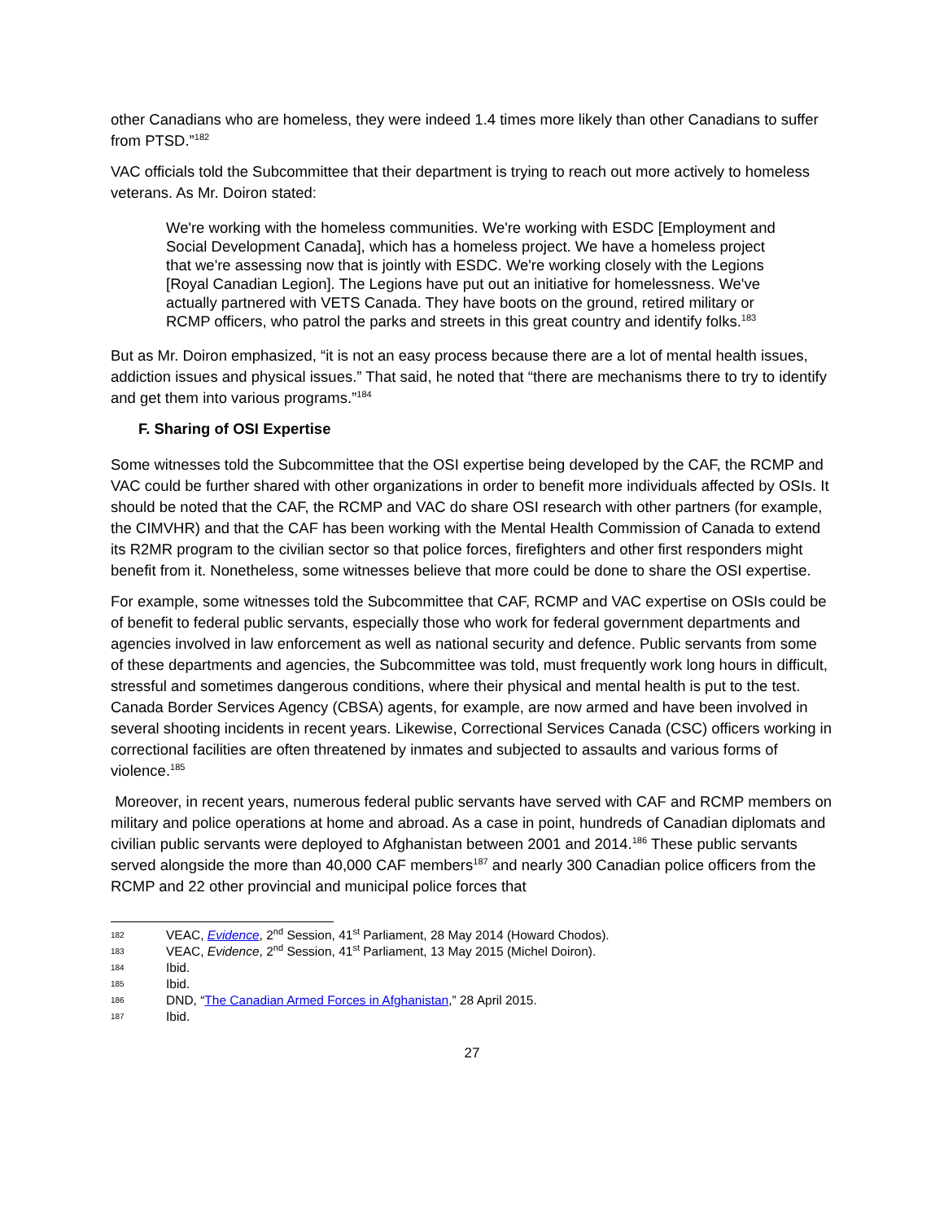other Canadians who are homeless, they were indeed 1.4 times more likely than other Canadians to suffer from PTSD.”<sup>182</sup>
VAC officials told the Subcommittee that their department is trying to reach out more actively to homeless veterans. As Mr. Doiron stated:
We're working with the homeless communities. We're working with ESDC [Employment and Social Development Canada], which has a homeless project. We have a homeless project that we're assessing now that is jointly with ESDC. We're working closely with the Legions [Royal Canadian Legion]. The Legions have put out an initiative for homelessness. We've actually partnered with VETS Canada. They have boots on the ground, retired military or RCMP officers, who patrol the parks and streets in this great country and identify folks.<sup>183</sup>
But as Mr. Doiron emphasized, “it is not an easy process because there are a lot of mental health issues, addiction issues and physical issues.” That said, he noted that “there are mechanisms there to try to identify and get them into various programs.”<sup>184</sup>
F. Sharing of OSI Expertise
Some witnesses told the Subcommittee that the OSI expertise being developed by the CAF, the RCMP and VAC could be further shared with other organizations in order to benefit more individuals affected by OSIs. It should be noted that the CAF, the RCMP and VAC do share OSI research with other partners (for example, the CIMVHR) and that the CAF has been working with the Mental Health Commission of Canada to extend its R2MR program to the civilian sector so that police forces, firefighters and other first responders might benefit from it. Nonetheless, some witnesses believe that more could be done to share the OSI expertise.
For example, some witnesses told the Subcommittee that CAF, RCMP and VAC expertise on OSIs could be of benefit to federal public servants, especially those who work for federal government departments and agencies involved in law enforcement as well as national security and defence. Public servants from some of these departments and agencies, the Subcommittee was told, must frequently work long hours in difficult, stressful and sometimes dangerous conditions, where their physical and mental health is put to the test. Canada Border Services Agency (CBSA) agents, for example, are now armed and have been involved in several shooting incidents in recent years. Likewise, Correctional Services Canada (CSC) officers working in correctional facilities are often threatened by inmates and subjected to assaults and various forms of violence.<sup>185</sup>
Moreover, in recent years, numerous federal public servants have served with CAF and RCMP members on military and police operations at home and abroad. As a case in point, hundreds of Canadian diplomats and civilian public servants were deployed to Afghanistan between 2001 and 2014.<sup>186</sup> These public servants served alongside the more than 40,000 CAF members<sup>187</sup> and nearly 300 Canadian police officers from the RCMP and 22 other provincial and municipal police forces that
182 VEAC, Evidence, 2<sup>nd</sup> Session, 41<sup>st</sup> Parliament, 28 May 2014 (Howard Chodos).
183 VEAC, Evidence, 2<sup>nd</sup> Session, 41<sup>st</sup> Parliament, 13 May 2015 (Michel Doiron).
184 Ibid.
185 Ibid.
186 DND, “The Canadian Armed Forces in Afghanistan,” 28 April 2015.
187 Ibid.
27